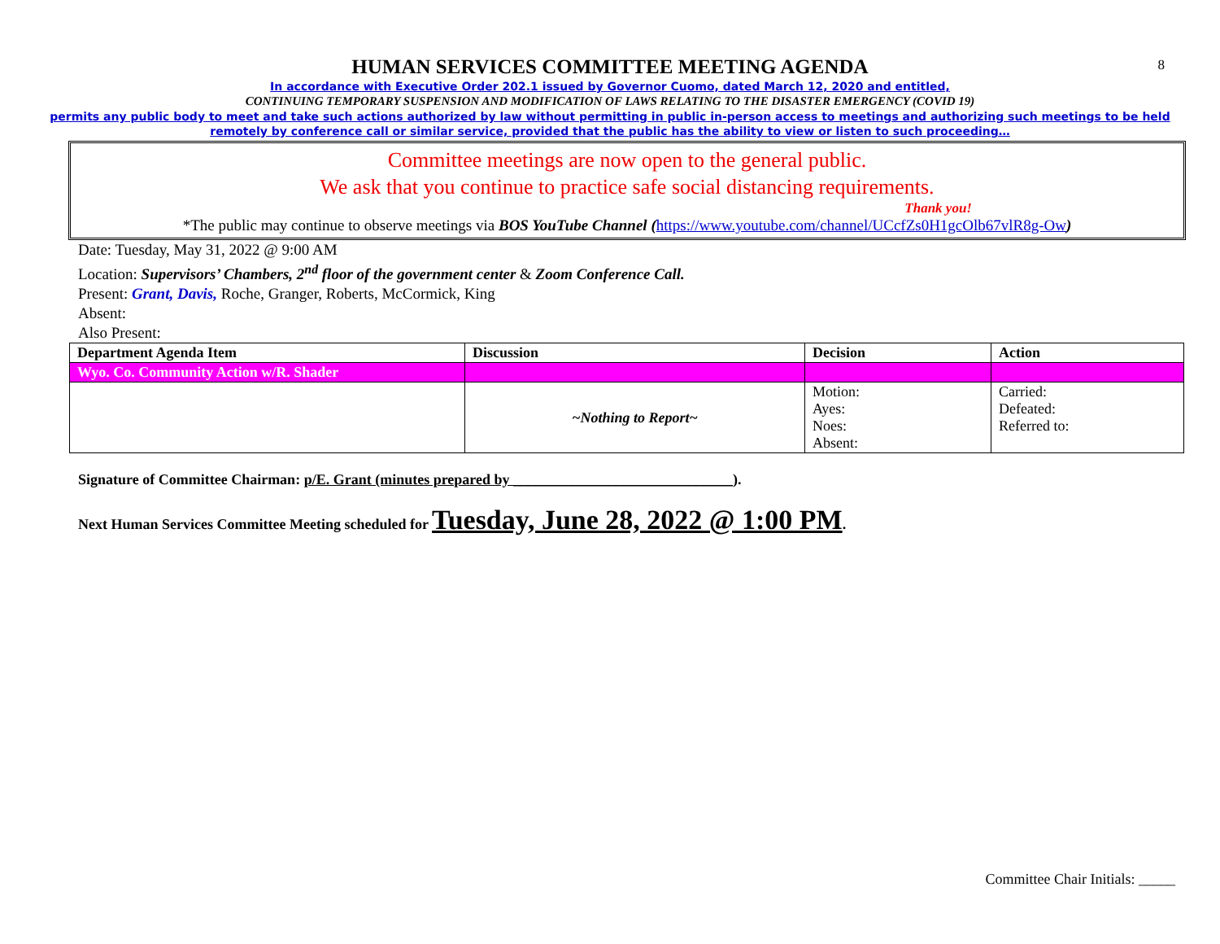8
HUMAN SERVICES COMMITTEE MEETING AGENDA
In accordance with Executive Order 202.1 issued by Governor Cuomo, dated March 12, 2020 and entitled,
CONTINUING TEMPORARY SUSPENSION AND MODIFICATION OF LAWS RELATING TO THE DISASTER EMERGENCY (COVID 19)
permits any public body to meet and take such actions authorized by law without permitting in public in-person access to meetings and authorizing such meetings to be held
remotely by conference call or similar service, provided that the public has the ability to view or listen to such proceeding…
Committee meetings are now open to the general public.
We ask that you continue to practice safe social distancing requirements.
Thank you!
*The public may continue to observe meetings via BOS YouTube Channel (https://www.youtube.com/channel/UCcfZs0H1gcOlb67vlR8g-Ow)
Date: Tuesday, May 31, 2022 @ 9:00 AM
Location: Supervisors’ Chambers, 2<sup>nd</sup> floor of the government center & Zoom Conference Call.
Present: Grant, Davis, Roche, Granger, Roberts, McCormick, King
Absent:
Also Present:
| Department Agenda Item | Discussion | Decision | Action |
| --- | --- | --- | --- |
| Wyo. Co. Community Action w/R. Shader | | | |
| | ~Nothing to Report~ | Motion: Ayes: Noes: Absent: | Carried: Defeated: Referred to: |
Signature of Committee Chairman: p/E. Grant (minutes prepared by ______________________________).
Next Human Services Committee Meeting scheduled for Tuesday, June 28, 2022 @ 1:00 PM.
Committee Chair Initials: _____